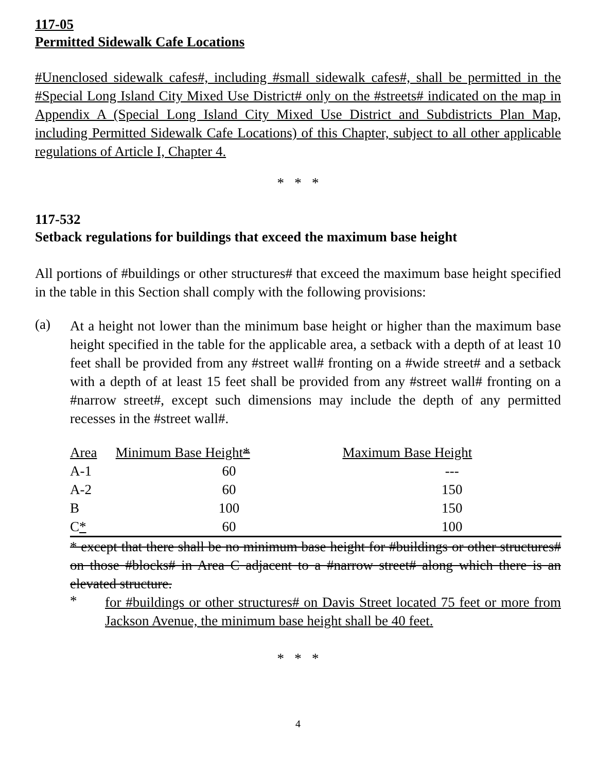117-05
Permitted Sidewalk Cafe Locations
#Unenclosed sidewalk cafes#, including #small sidewalk cafes#, shall be permitted in the #Special Long Island City Mixed Use District# only on the #streets# indicated on the map in Appendix A (Special Long Island City Mixed Use District and Subdistricts Plan Map, including Permitted Sidewalk Cafe Locations) of this Chapter, subject to all other applicable regulations of Article I, Chapter 4.
* * *
117-532
Setback regulations for buildings that exceed the maximum base height
All portions of #buildings or other structures# that exceed the maximum base height specified in the table in this Section shall comply with the following provisions:
(a)
At a height not lower than the minimum base height or higher than the maximum base height specified in the table for the applicable area, a setback with a depth of at least 10 feet shall be provided from any #street wall# fronting on a #wide street# and a setback with a depth of at least 15 feet shall be provided from any #street wall# fronting on a #narrow street#, except such dimensions may include the depth of any permitted recesses in the #street wall#.
| Area | Minimum Base Height * | Maximum Base Height |
| --- | --- | --- |
| A-1 | 60 | --- |
| A-2 | 60 | 150 |
| B | 100 | 150 |
| C * | 60 | 100 |
* except that there shall be no minimum base height for #buildings or other structures# on those #blocks# in Area C adjacent to a #narrow street# along which there is an elevated structure.
*
for #buildings or other structures# on Davis Street located 75 feet or more from Jackson Avenue, the minimum base height shall be 40 feet.
* * *
4